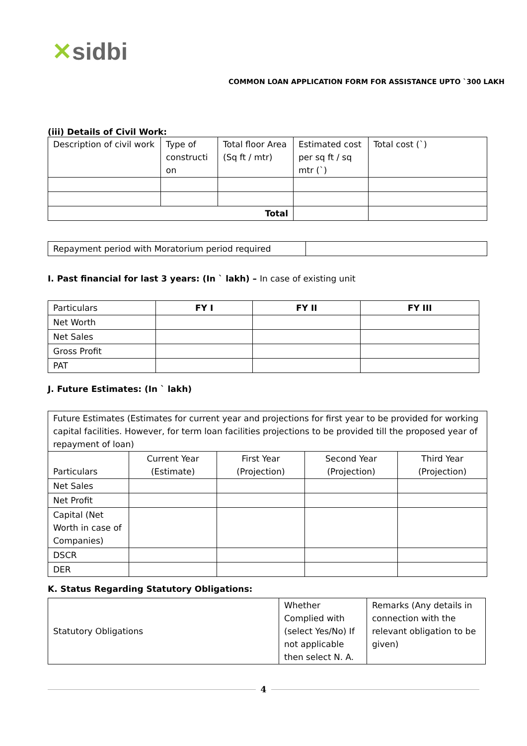✕sidbi
COMMON LOAN APPLICATION FORM FOR ASSISTANCE UPTO `300 LAKH
(iii) Details of Civil Work:
| Description of civil work | Type of constructi on | Total floor Area (Sq ft / mtr) | Estimated cost per sq ft / sq mtr (`) | Total cost (`) |
| Total | | | | |
| Repayment period with Moratorium period required | |
I. Past financial for last 3 years: (In ` lakh) – In case of existing unit
| Particulars | FY I | FY II | FY III |
| Net Worth | | | |
| Net Sales | | | |
| Gross Profit | | | |
| PAT | | | |
J. Future Estimates: (In ` lakh)
| Future Estimates (Estimates for current year and projections for first year to be provided for working capital facilities. However, for term loan facilities projections to be provided till the proposed year of repayment of loan) | | | | |
| Particulars | Current Year (Estimate) | First Year (Projection) | Second Year (Projection) | Third Year (Projection) |
| Net Sales | | | | |
| Net Profit | | | | |
| Capital (Net Worth in case of Companies) | | | | |
| DSCR | | | | |
| DER | | | | |
K. Status Regarding Statutory Obligations:
| Statutory Obligations | Whether Complied with (select Yes/No) If not applicable then select N. A. | Remarks (Any details in connection with the relevant obligation to be given) |
4